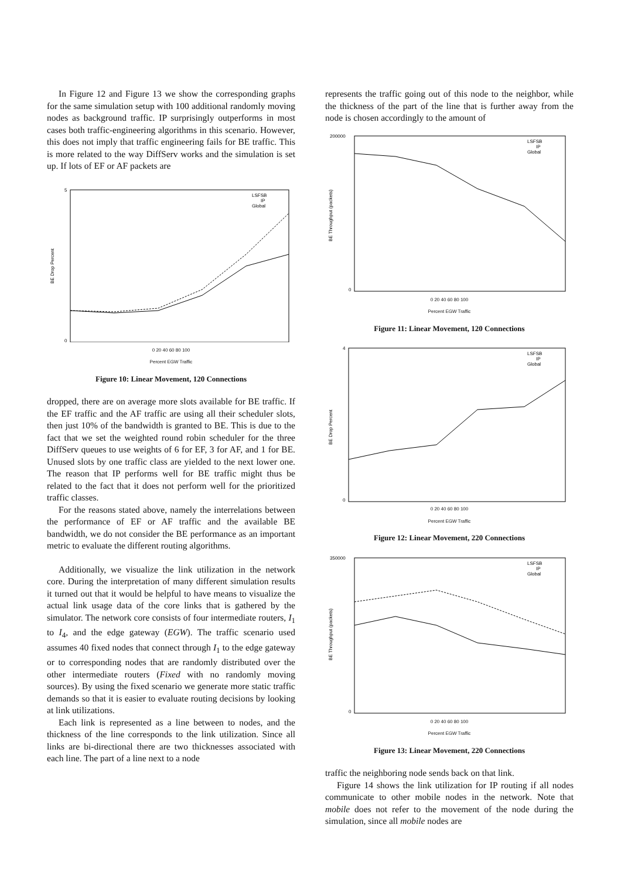In Figure 12 and Figure 13 we show the corresponding graphs for the same simulation setup with 100 additional randomly moving nodes as background traffic. IP surprisingly outperforms in most cases both traffic-engineering algorithms in this scenario. However, this does not imply that traffic engineering fails for BE traffic. This is more related to the way DiffServ works and the simulation is set up. If lots of EF or AF packets are
LSFSB
IP
Global
5
0
BE Drop Percent
0 20 40 60 80 100
Percent EGW Traffic
Figure 10: Linear Movement, 120 Connections
dropped, there are on average more slots available for BE traffic. If the EF traffic and the AF traffic are using all their scheduler slots, then just 10% of the bandwidth is granted to BE. This is due to the fact that we set the weighted round robin scheduler for the three DiffServ queues to use weights of 6 for EF, 3 for AF, and 1 for BE. Unused slots by one traffic class are yielded to the next lower one. The reason that IP performs well for BE traffic might thus be related to the fact that it does not perform well for the prioritized traffic classes.
For the reasons stated above, namely the interrelations between the performance of EF or AF traffic and the available BE bandwidth, we do not consider the BE performance as an important metric to evaluate the different routing algorithms.
Additionally, we visualize the link utilization in the network core. During the interpretation of many different simulation results it turned out that it would be helpful to have means to visualize the actual link usage data of the core links that is gathered by the simulator. The network core consists of four intermediate routers, I<sub>1</sub> to I<sub>4</sub>, and the edge gateway (EGW). The traffic scenario used assumes 40 fixed nodes that connect through I<sub>1</sub> to the edge gateway or to corresponding nodes that are randomly distributed over the other intermediate routers (Fixed with no randomly moving sources). By using the fixed scenario we generate more static traffic demands so that it is easier to evaluate routing decisions by looking at link utilizations.
Each link is represented as a line between to nodes, and the thickness of the line corresponds to the link utilization. Since all links are bi-directional there are two thicknesses associated with each line. The part of a line next to a node
represents the traffic going out of this node to the neighbor, while the thickness of the part of the line that is further away from the node is chosen accordingly to the amount of
LSFSB
IP
Global
200000
0
BE Throughput (packets)
0 20 40 60 80 100
Percent EGW Traffic
Figure 11: Linear Movement, 120 Connections
LSFSB
IP
Global
4
0
BE Drop Percent
0 20 40 60 80 100
Percent EGW Traffic
Figure 12: Linear Movement, 220 Connections
LSFSB
IP
Global
350000
0
BE Throughput (packets)
0 20 40 60 80 100
Percent EGW Traffic
Figure 13: Linear Movement, 220 Connections
traffic the neighboring node sends back on that link.
Figure 14 shows the link utilization for IP routing if all nodes communicate to other mobile nodes in the network. Note that mobile does not refer to the movement of the node during the simulation, since all mobile nodes are